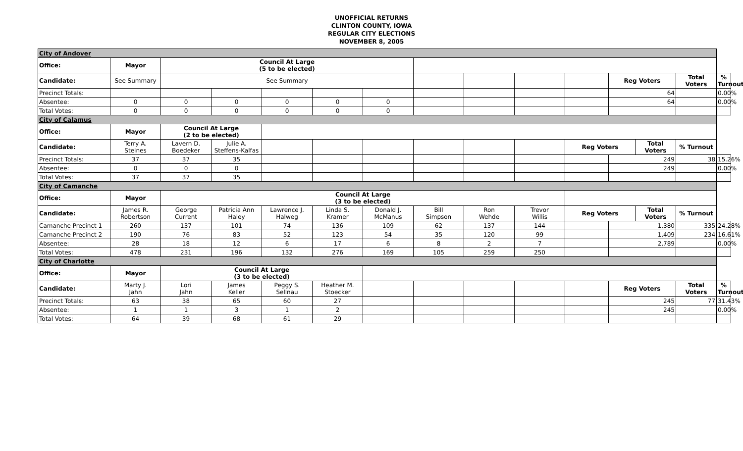UNOFFICIAL RETURNS
CLINTON COUNTY, IOWA
REGULAR CITY ELECTIONS
NOVEMBER 8, 2005
| City of Andover | | | | | | | | | | | | | | |
| Office: | Mayor | Council At Large (5 to be elected) | | | | | | | | | | | | |
| Candidate: | See Summary | See Summary | | | | | | | | | Reg Voters | | Total Voters | % Turnout |
| Precinct Totals: | | | | | | | | | | | 64 | | | 0.00% |
| Absentee: | 0 | 0 | 0 | 0 | 0 | 0 | | | | | 64 | | | 0.00% |
| Total Votes: | 0 | 0 | 0 | 0 | 0 | 0 | | | | | | | | |
| City of Calamus | | | | | | | | | | | | | | |
| Office: | Mayor | Council At Large (2 to be elected) | | | | | | | | | | | | |
| Candidate: | Terry A. Steines | Lavern D. Boedeker | Julie A. Steffens-Kalfas | | | | | | | Reg Voters | | Total Voters | % Turnout | |
| Precinct Totals: | 37 | 37 | 35 | | | | | | | | 249 | | 38 | 15.26% |
| Absentee: | 0 | 0 | 0 | | | | | | | | 249 | | | 0.00% |
| Total Votes: | 37 | 37 | 35 | | | | | | | | | | | |
| City of Camanche | | | | | | | | | | | | | | |
| Office: | Mayor | Council At Large (3 to be elected) | | | | | | | | | | | | |
| Candidate: | James R. Robertson | George Current | Patricia Ann Haley | Lawrence J. Halweg | Linda S. Kramer | Donald J. McManus | Bill Simpson | Ron Wehde | Trevor Willis | Reg Voters | | Total Voters | % Turnout | |
| Camanche Precinct 1 | 260 | 137 | 101 | 74 | 136 | 109 | 62 | 137 | 144 | | 1,380 | | 335 | 24.28% |
| Camanche Precinct 2 | 190 | 76 | 83 | 52 | 123 | 54 | 35 | 120 | 99 | | 1,409 | | 234 | 16.61% |
| Absentee: | 28 | 18 | 12 | 6 | 17 | 6 | 8 | 2 | 7 | | 2,789 | | | 0.00% |
| Total Votes: | 478 | 231 | 196 | 132 | 276 | 169 | 105 | 259 | 250 | | | | | |
| City of Charlotte | | | | | | | | | | | | | | |
| Office: | Mayor | Council At Large (3 to be elected) | | | | | | | | | | | | |
| Candidate: | Marty J. Jahn | Lori Jahn | James Keller | Peggy S. Sellnau | Heather M. Stoecker | | | | | | Reg Voters | | Total Voters | % Turnout |
| Precinct Totals: | 63 | 38 | 65 | 60 | 27 | | | | | | 245 | | 77 | 31.43% |
| Absentee: | 1 | 1 | 3 | 1 | 2 | | | | | | 245 | | | 0.00% |
| Total Votes: | 64 | 39 | 68 | 61 | 29 | | | | | | | | | |